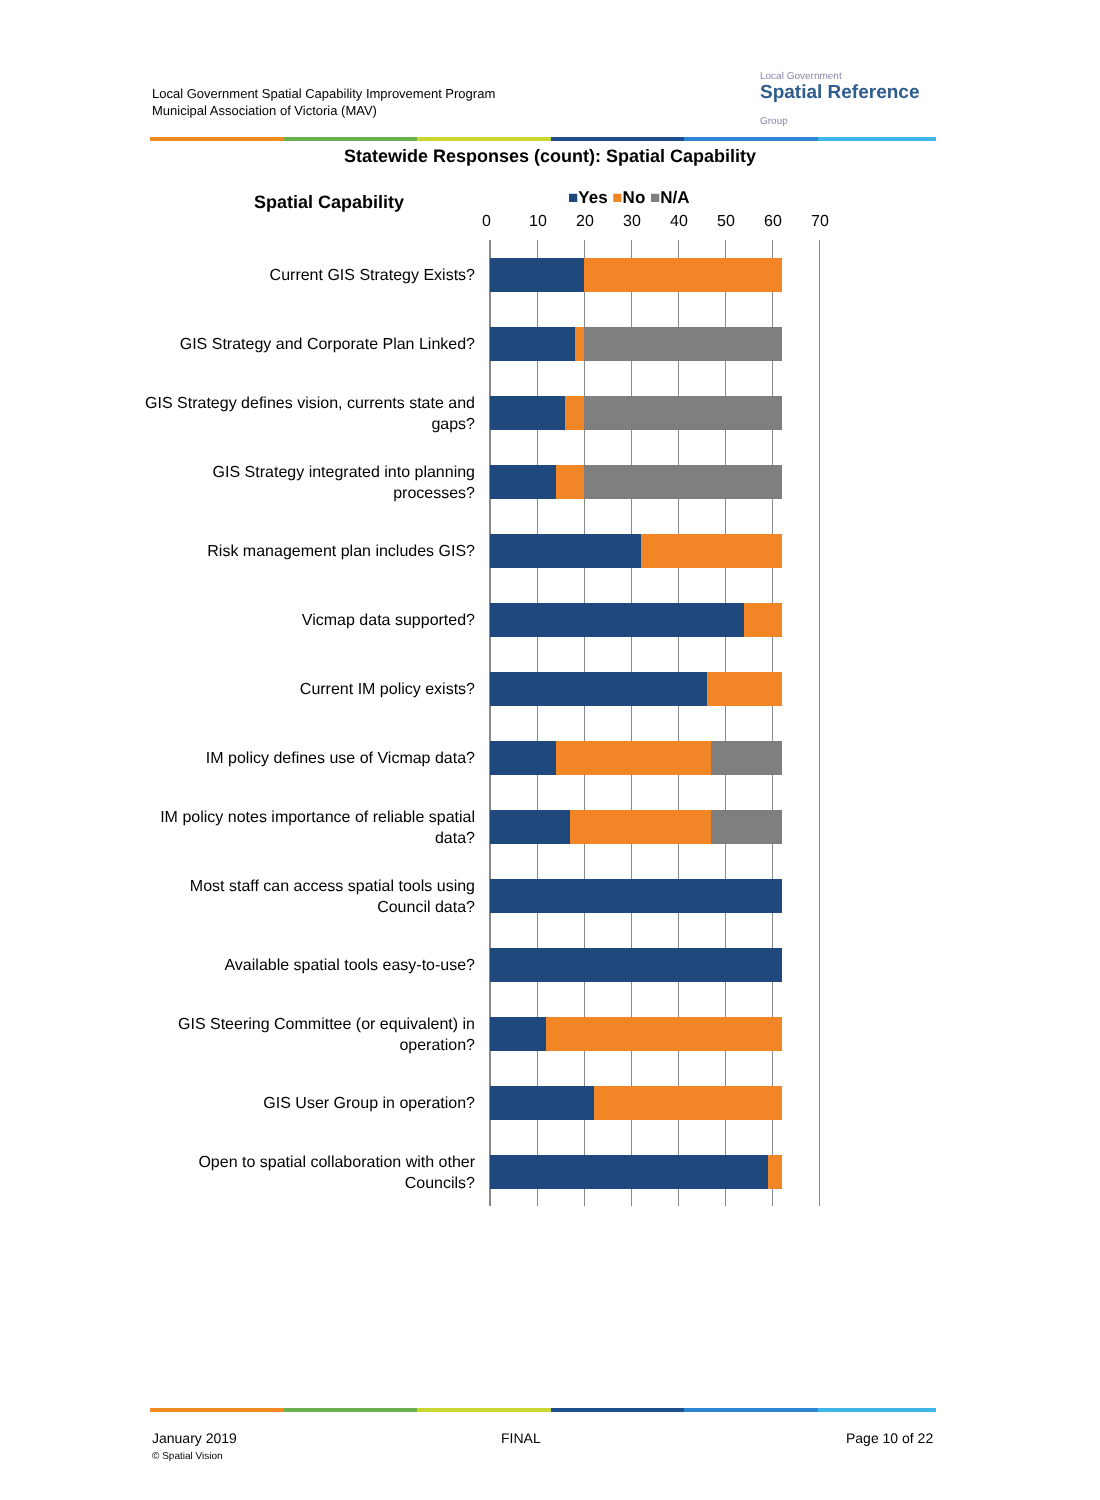Local Government Spatial Capability Improvement Program
Municipal Association of Victoria (MAV)
Local Government
Spatial Reference
Group
Statewide Responses (count): Spatial Capability
Spatial Capability ■Yes ■No ■N/A
0 10 20 30 40 50 60 70
Current GIS Strategy Exists?
GIS Strategy and Corporate Plan Linked?
GIS Strategy defines vision, currents state and gaps?
GIS Strategy integrated into planning processes?
Risk management plan includes GIS?
Vicmap data supported?
Current IM policy exists?
IM policy defines use of Vicmap data?
IM policy notes importance of reliable spatial data?
Most staff can access spatial tools using Council data?
Available spatial tools easy-to-use?
GIS Steering Committee (or equivalent) in operation?
GIS User Group in operation?
Open to spatial collaboration with other Councils?
January 2019
© Spatial Vision
FINAL Page 10 of 22